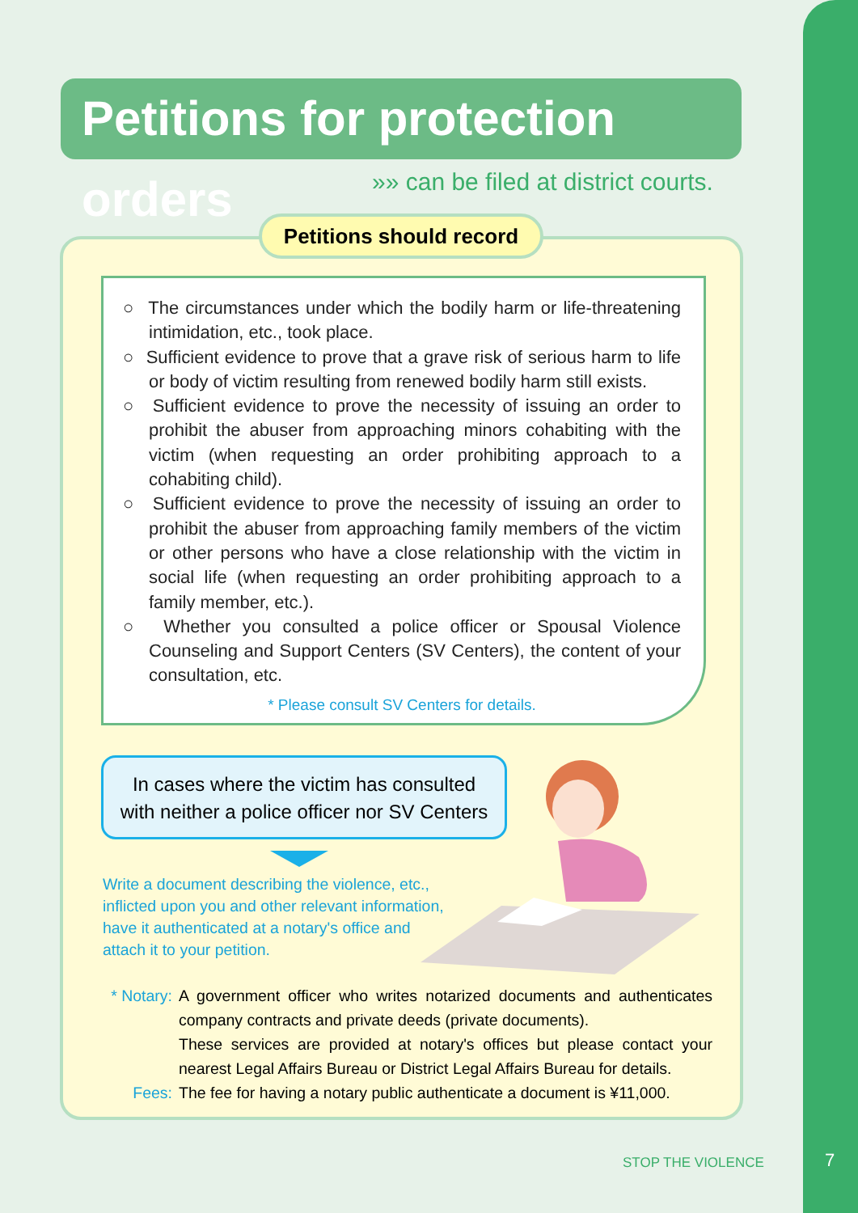Petitions for protection orders
»» can be filed at district courts.
Petitions should record
○ The circumstances under which the bodily harm or life-threatening intimidation, etc., took place.
○ Sufficient evidence to prove that a grave risk of serious harm to life or body of victim resulting from renewed bodily harm still exists.
○ Sufficient evidence to prove the necessity of issuing an order to prohibit the abuser from approaching minors cohabiting with the victim (when requesting an order prohibiting approach to a cohabiting child).
○ Sufficient evidence to prove the necessity of issuing an order to prohibit the abuser from approaching family members of the victim or other persons who have a close relationship with the victim in social life (when requesting an order prohibiting approach to a family member, etc.).
○ Whether you consulted a police officer or Spousal Violence Counseling and Support Centers (SV Centers), the content of your consultation, etc.
* Please consult SV Centers for details.
In cases where the victim has consulted
with neither a police officer nor SV Centers
Write a document describing the violence, etc.,
inflicted upon you and other relevant information,
have it authenticated at a notary's office and
attach it to your petition.
* Notary: A government officer who writes notarized documents and authenticates company contracts and private deeds (private documents).
These services are provided at notary's offices but please contact your nearest Legal Affairs Bureau or District Legal Affairs Bureau for details.
Fees: The fee for having a notary public authenticate a document is ¥11,000.
STOP THE VIOLENCE 7